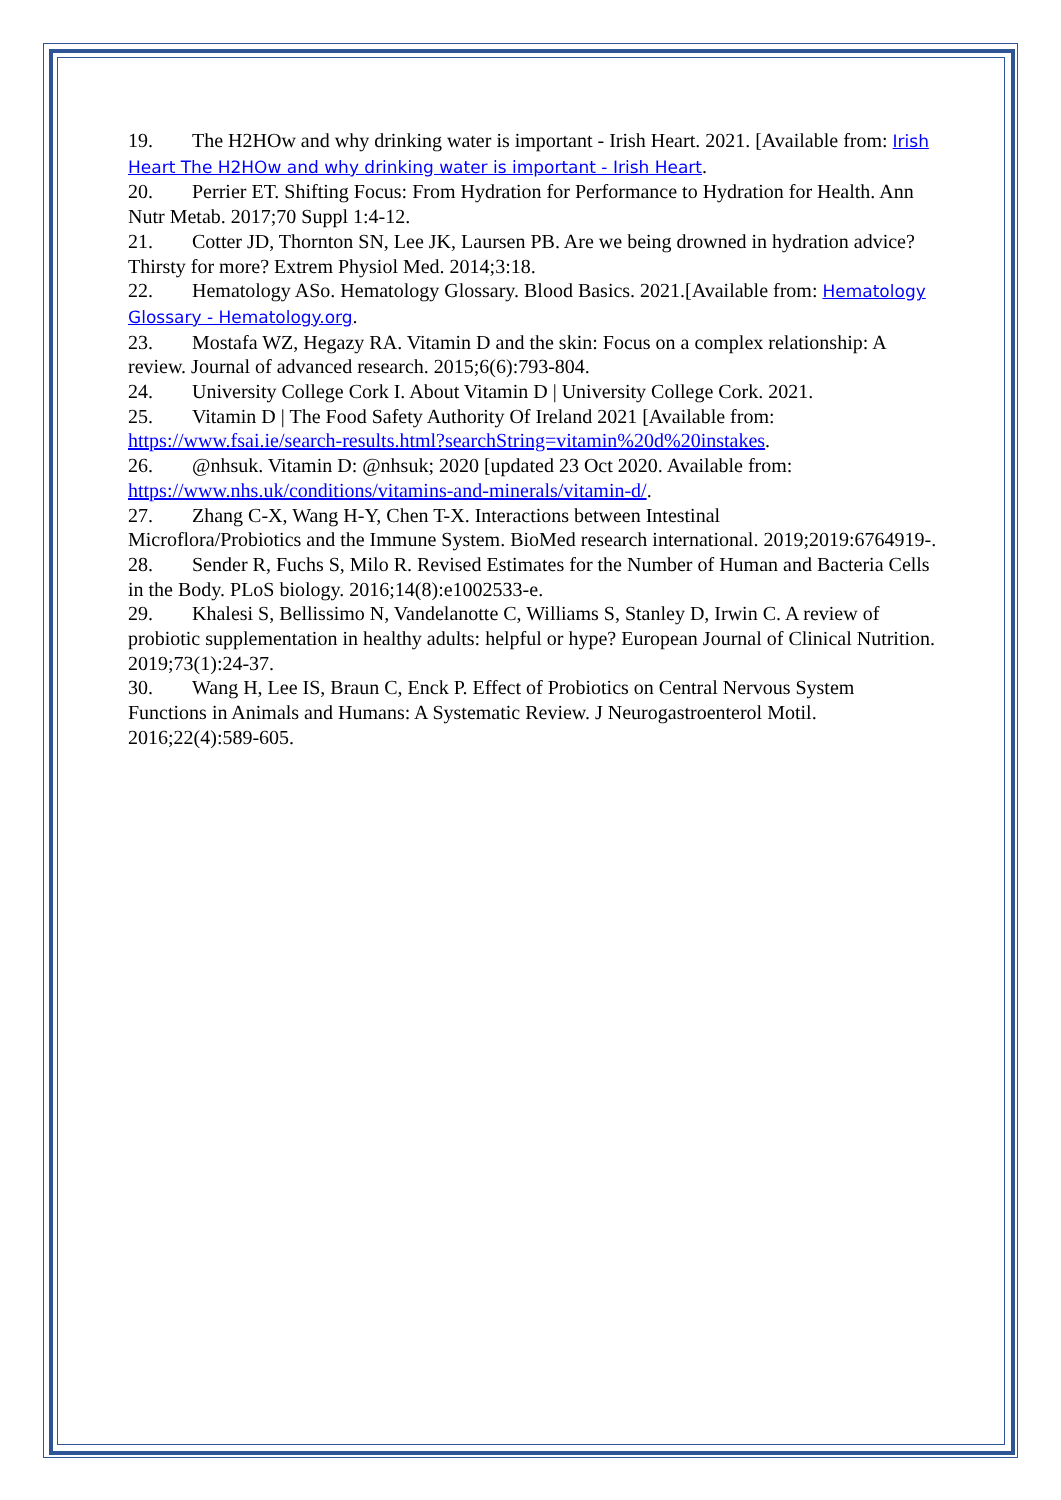19. The H2HOw and why drinking water is important - Irish Heart. 2021. [Available from: Irish Heart The H2HOw and why drinking water is important - Irish Heart.
20. Perrier ET. Shifting Focus: From Hydration for Performance to Hydration for Health. Ann Nutr Metab. 2017;70 Suppl 1:4-12.
21. Cotter JD, Thornton SN, Lee JK, Laursen PB. Are we being drowned in hydration advice? Thirsty for more? Extrem Physiol Med. 2014;3:18.
22. Hematology ASo. Hematology Glossary. Blood Basics. 2021.[Available from: Hematology Glossary - Hematology.org.
23. Mostafa WZ, Hegazy RA. Vitamin D and the skin: Focus on a complex relationship: A review. Journal of advanced research. 2015;6(6):793-804.
24. University College Cork I. About Vitamin D | University College Cork. 2021.
25. Vitamin D | The Food Safety Authority Of Ireland 2021 [Available from: https://www.fsai.ie/search-results.html?searchString=vitamin%20d%20instakes.
26. @nhsuk. Vitamin D: @nhsuk; 2020 [updated 23 Oct 2020. Available from: https://www.nhs.uk/conditions/vitamins-and-minerals/vitamin-d/.
27. Zhang C-X, Wang H-Y, Chen T-X. Interactions between Intestinal
Microflora/Probiotics and the Immune System. BioMed research international. 2019;2019:6764919-.
28. Sender R, Fuchs S, Milo R. Revised Estimates for the Number of Human and Bacteria Cells in the Body. PLoS biology. 2016;14(8):e1002533-e.
29. Khalesi S, Bellissimo N, Vandelanotte C, Williams S, Stanley D, Irwin C. A review of probiotic supplementation in healthy adults: helpful or hype? European Journal of Clinical Nutrition. 2019;73(1):24-37.
30. Wang H, Lee IS, Braun C, Enck P. Effect of Probiotics on Central Nervous System Functions in Animals and Humans: A Systematic Review. J Neurogastroenterol Motil. 2016;22(4):589-605.